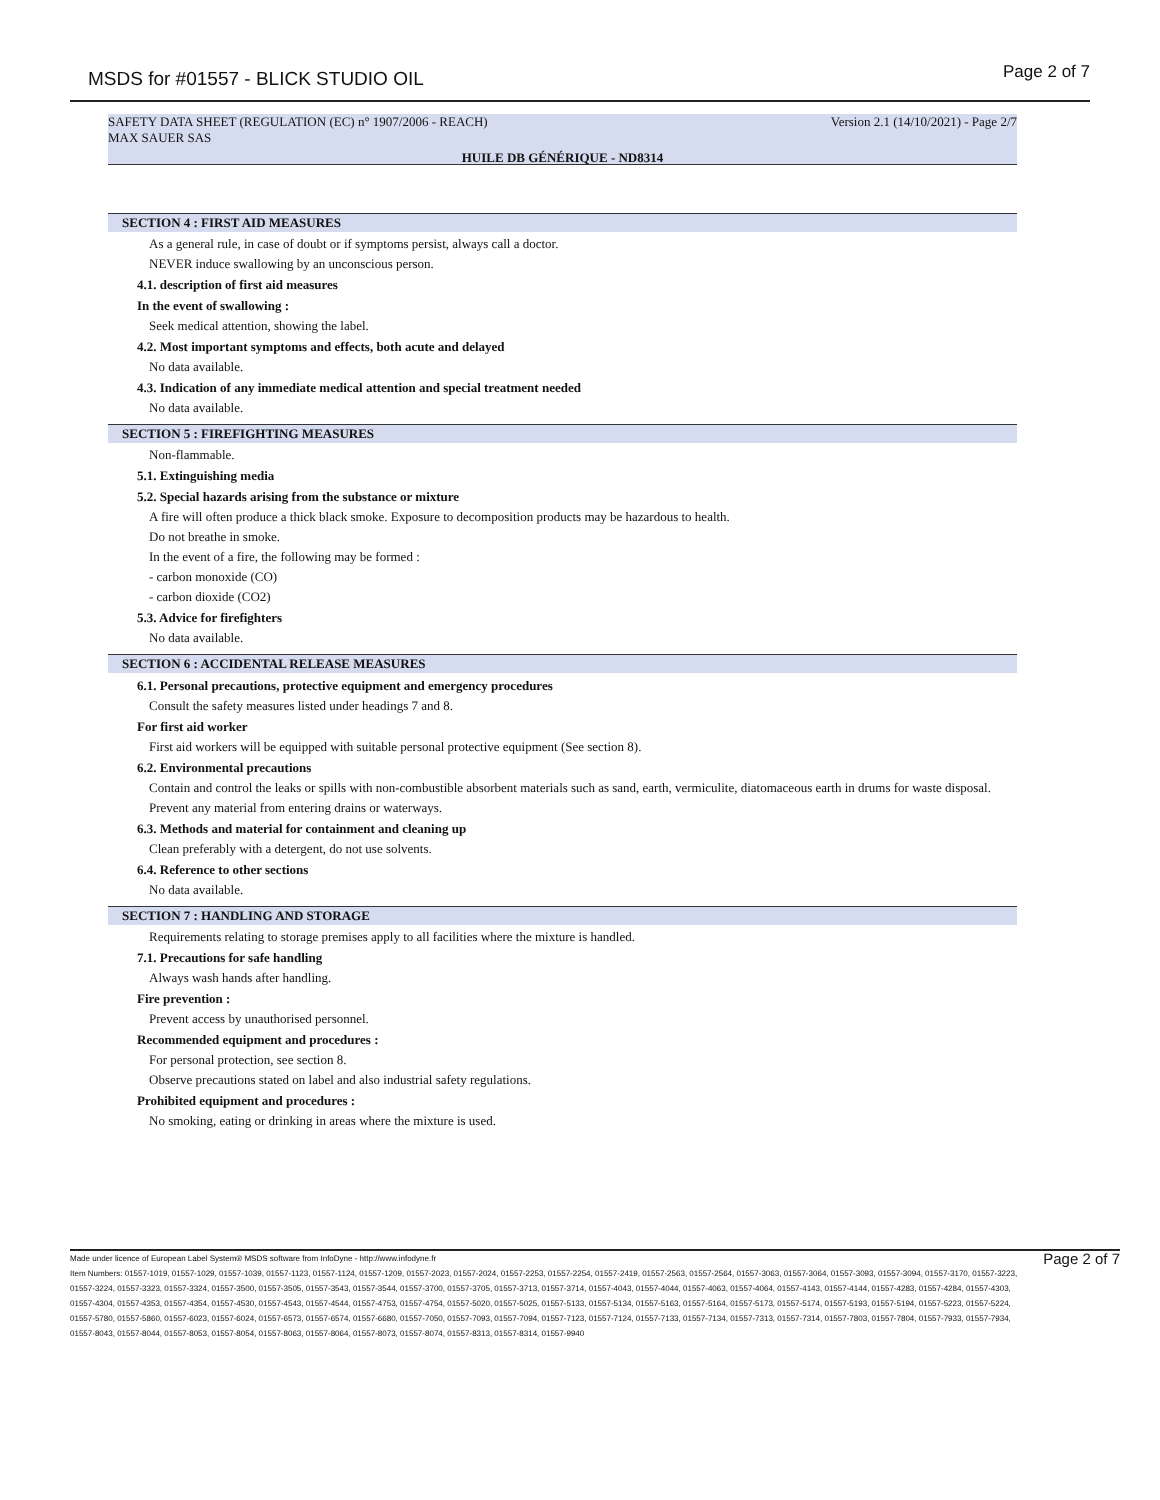MSDS for #01557 - BLICK STUDIO OIL Page 2 of 7
SAFETY DATA SHEET (REGULATION (EC) n° 1907/2006 - REACH) Version 2.1 (14/10/2021) - Page 2/7
MAX SAUER SAS
HUILE DB GÉNÉRIQUE - ND8314
SECTION 4 : FIRST AID MEASURES
As a general rule, in case of doubt or if symptoms persist, always call a doctor.
NEVER induce swallowing by an unconscious person.
4.1. description of first aid measures
In the event of swallowing :
Seek medical attention, showing the label.
4.2. Most important symptoms and effects, both acute and delayed
No data available.
4.3. Indication of any immediate medical attention and special treatment needed
No data available.
SECTION 5 : FIREFIGHTING MEASURES
Non-flammable.
5.1. Extinguishing media
5.2. Special hazards arising from the substance or mixture
A fire will often produce a thick black smoke. Exposure to decomposition products may be hazardous to health.
Do not breathe in smoke.
In the event of a fire, the following may be formed :
- carbon monoxide (CO)
- carbon dioxide (CO2)
5.3. Advice for firefighters
No data available.
SECTION 6 : ACCIDENTAL RELEASE MEASURES
6.1. Personal precautions, protective equipment and emergency procedures
Consult the safety measures listed under headings 7 and 8.
For first aid worker
First aid workers will be equipped with suitable personal protective equipment (See section 8).
6.2. Environmental precautions
Contain and control the leaks or spills with non-combustible absorbent materials such as sand, earth, vermiculite, diatomaceous earth in drums for waste disposal.
Prevent any material from entering drains or waterways.
6.3. Methods and material for containment and cleaning up
Clean preferably with a detergent, do not use solvents.
6.4. Reference to other sections
No data available.
SECTION 7 : HANDLING AND STORAGE
Requirements relating to storage premises apply to all facilities where the mixture is handled.
7.1. Precautions for safe handling
Always wash hands after handling.
Fire prevention :
Prevent access by unauthorised personnel.
Recommended equipment and procedures :
For personal protection, see section 8.
Observe precautions stated on label and also industrial safety regulations.
Prohibited equipment and procedures :
No smoking, eating or drinking in areas where the mixture is used.
Made under licence of European Label System® MSDS software from InfoDyne - http://www.infodyne.fr
Item Numbers: 01557-1019, 01557-1029, 01557-1039, 01557-1123, 01557-1124, 01557-1209, 01557-2023, 01557-2024, 01557-2253, 01557-2254, 01557-2419, 01557-2563, 01557-2564, 01557-3063, 01557-3064, 01557-3093, 01557-3094, 01557-3170, 01557-3223, 01557-3224, 01557-3323, 01557-3324, 01557-3500, 01557-3505, 01557-3543, 01557-3544, 01557-3700, 01557-3705, 01557-3713, 01557-3714, 01557-4043, 01557-4044, 01557-4063, 01557-4064, 01557-4143, 01557-4144, 01557-4283, 01557-4284, 01557-4303, 01557-4304, 01557-4353, 01557-4354, 01557-4530, 01557-4543, 01557-4544, 01557-4753, 01557-4754, 01557-5020, 01557-5025, 01557-5133, 01557-5134, 01557-5163, 01557-5164, 01557-5173, 01557-5174, 01557-5193, 01557-5194, 01557-5223, 01557-5224, 01557-5780, 01557-5860, 01557-6023, 01557-6024, 01557-6573, 01557-6574, 01557-6680, 01557-7050, 01557-7093, 01557-7094, 01557-7123, 01557-7124, 01557-7133, 01557-7134, 01557-7313, 01557-7314, 01557-7803, 01557-7804, 01557-7933, 01557-7934, 01557-8043, 01557-8044, 01557-8053, 01557-8054, 01557-8063, 01557-8064, 01557-8073, 01557-8074, 01557-8313, 01557-8314, 01557-9940
Page 2 of 7